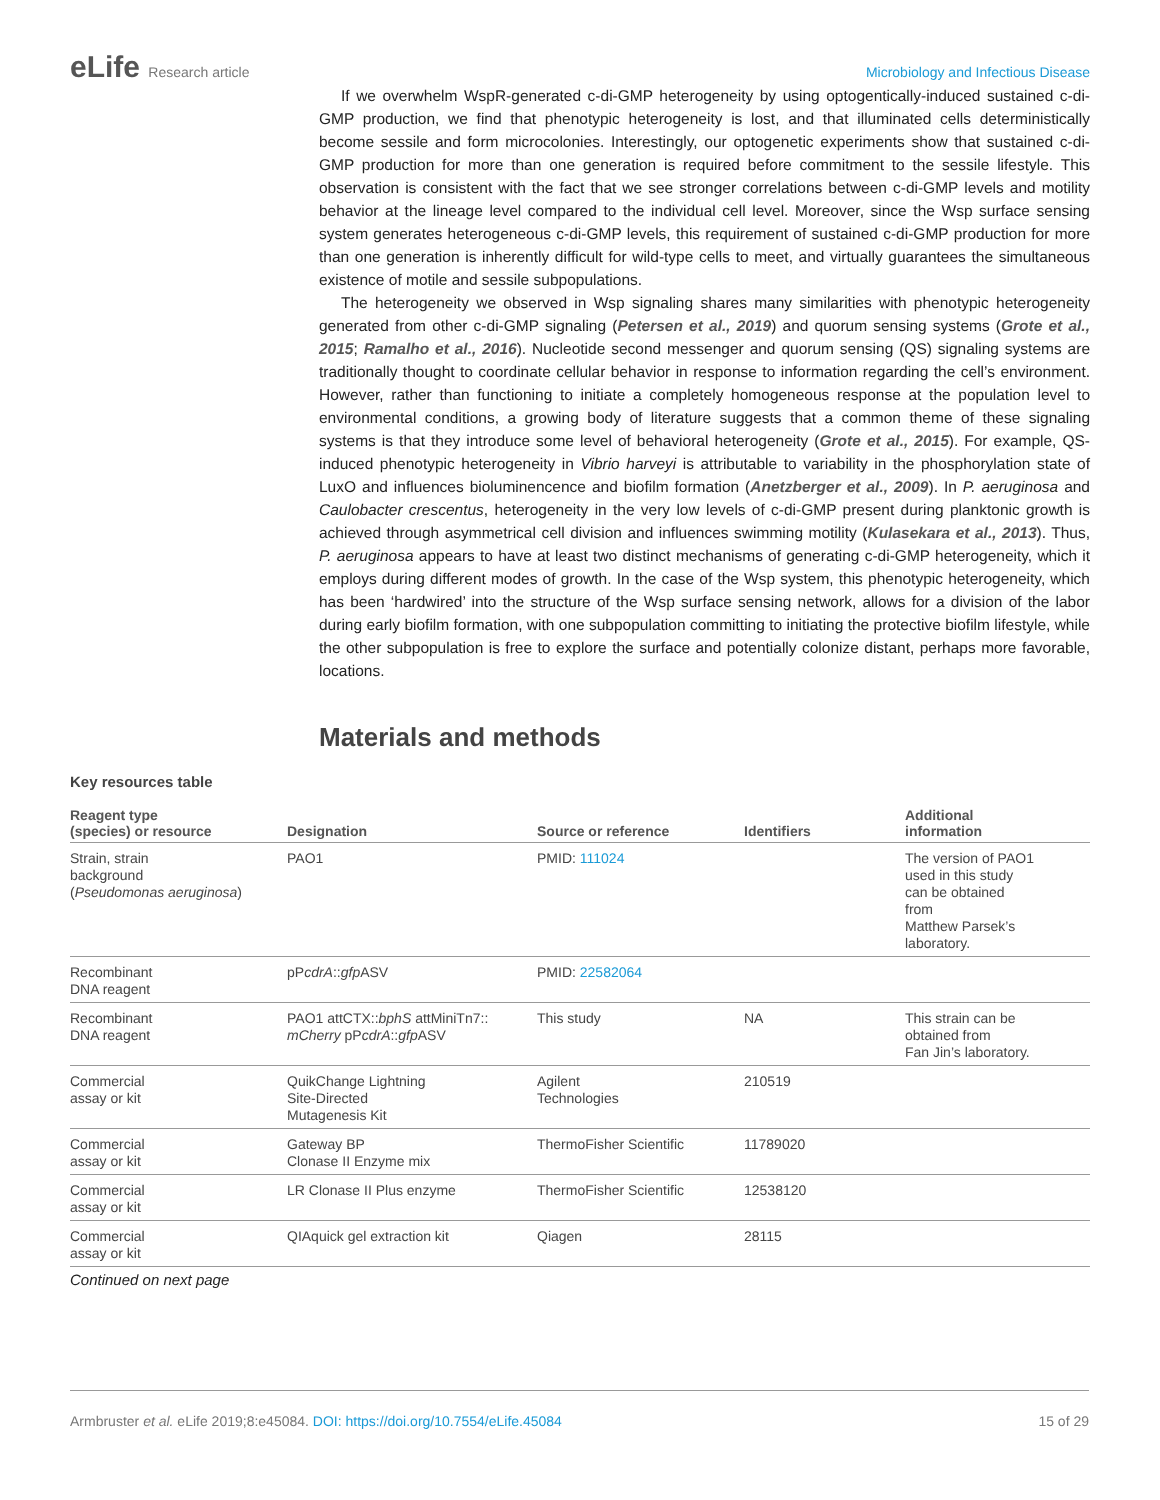eLife Research article Microbiology and Infectious Disease
If we overwhelm WspR-generated c-di-GMP heterogeneity by using optogentically-induced sustained c-di-GMP production, we find that phenotypic heterogeneity is lost, and that illuminated cells deterministically become sessile and form microcolonies. Interestingly, our optogenetic experiments show that sustained c-di-GMP production for more than one generation is required before commitment to the sessile lifestyle. This observation is consistent with the fact that we see stronger correlations between c-di-GMP levels and motility behavior at the lineage level compared to the individual cell level. Moreover, since the Wsp surface sensing system generates heterogeneous c-di-GMP levels, this requirement of sustained c-di-GMP production for more than one generation is inherently difficult for wild-type cells to meet, and virtually guarantees the simultaneous existence of motile and sessile subpopulations.
The heterogeneity we observed in Wsp signaling shares many similarities with phenotypic heterogeneity generated from other c-di-GMP signaling (Petersen et al., 2019) and quorum sensing systems (Grote et al., 2015; Ramalho et al., 2016). Nucleotide second messenger and quorum sensing (QS) signaling systems are traditionally thought to coordinate cellular behavior in response to information regarding the cell’s environment. However, rather than functioning to initiate a completely homogeneous response at the population level to environmental conditions, a growing body of literature suggests that a common theme of these signaling systems is that they introduce some level of behavioral heterogeneity (Grote et al., 2015). For example, QS-induced phenotypic heterogeneity in Vibrio harveyi is attributable to variability in the phosphorylation state of LuxO and influences bioluminencence and biofilm formation (Anetzberger et al., 2009). In P. aeruginosa and Caulobacter crescentus, heterogeneity in the very low levels of c-di-GMP present during planktonic growth is achieved through asymmetrical cell division and influences swimming motility (Kulasekara et al., 2013). Thus, P. aeruginosa appears to have at least two distinct mechanisms of generating c-di-GMP heterogeneity, which it employs during different modes of growth. In the case of the Wsp system, this phenotypic heterogeneity, which has been ‘hardwired’ into the structure of the Wsp surface sensing network, allows for a division of the labor during early biofilm formation, with one subpopulation committing to initiating the protective biofilm lifestyle, while the other subpopulation is free to explore the surface and potentially colonize distant, perhaps more favorable, locations.
Materials and methods
Key resources table
| Reagent type (species) or resource | Designation | Source or reference | Identifiers | Additional information |
| --- | --- | --- | --- | --- |
| Strain, strain background ( Pseudomonas aeruginosa ) | PAO1 | PMID: 111024 | | The version of PAO1 used in this study can be obtained from Matthew Parsek’s laboratory. |
| Recombinant DNA reagent | pP cdrA :: gfp ASV | PMID: 22582064 | | |
| Recombinant DNA reagent | PAO1 attCTX:: bphS attMiniTn7:: mCherry pP cdrA :: gfp ASV | This study | NA | This strain can be obtained from Fan Jin’s laboratory. |
| Commercial assay or kit | QuikChange Lightning Site-Directed Mutagenesis Kit | Agilent Technologies | 210519 | |
| Commercial assay or kit | Gateway BP Clonase II Enzyme mix | ThermoFisher Scientific | 11789020 | |
| Commercial assay or kit | LR Clonase II Plus enzyme | ThermoFisher Scientific | 12538120 | |
| Commercial assay or kit | QIAquick gel extraction kit | Qiagen | 28115 | |
Continued on next page
Armbruster et al. eLife 2019;8:e45084. DOI: https://doi.org/10.7554/eLife.45084
15 of 29